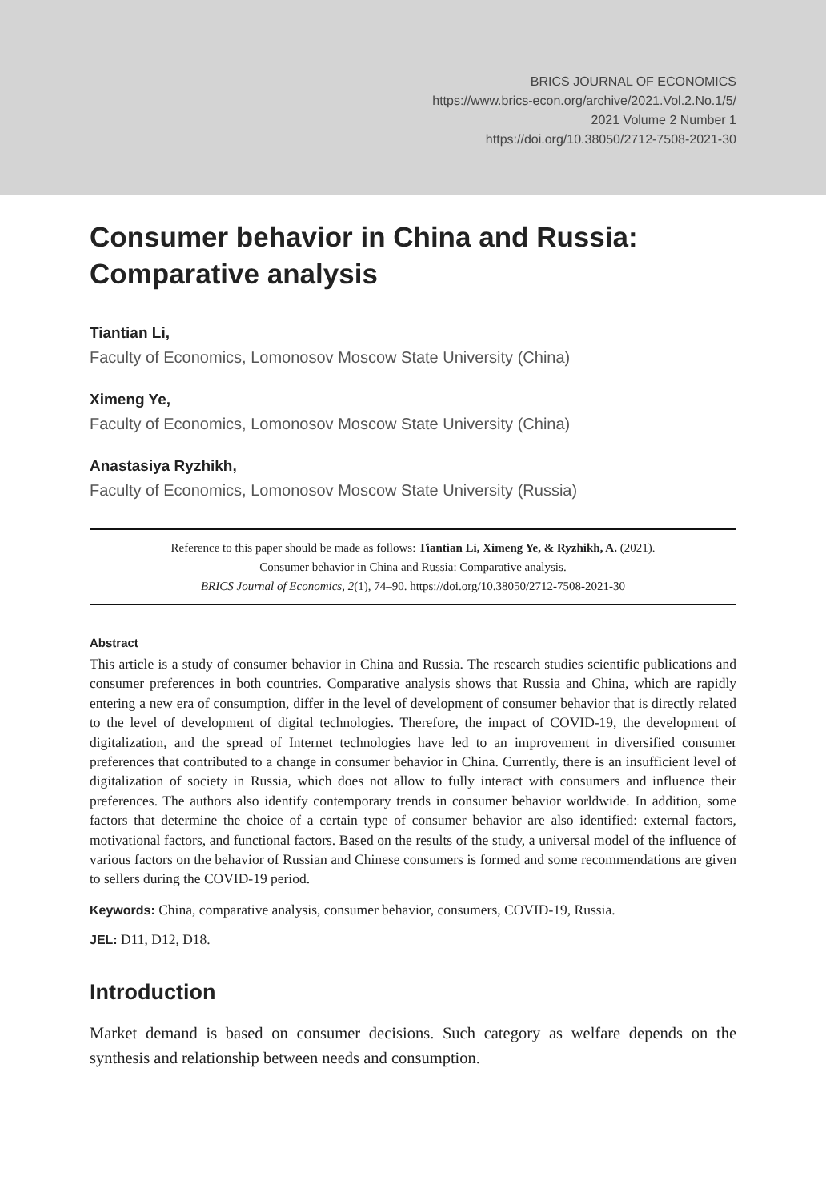BRICS JOURNAL OF ECONOMICS
https://www.brics-econ.org/archive/2021.Vol.2.No.1/5/
2021 Volume 2 Number 1
https://doi.org/10.38050/2712-7508-2021-30
Consumer behavior in China and Russia: Comparative analysis
Tiantian Li,
Faculty of Economics, Lomonosov Moscow State University (China)
Ximeng Ye,
Faculty of Economics, Lomonosov Moscow State University (China)
Anastasiya Ryzhikh,
Faculty of Economics, Lomonosov Moscow State University (Russia)
Reference to this paper should be made as follows: Tiantian Li, Ximeng Ye, & Ryzhikh, A. (2021).
Consumer behavior in China and Russia: Comparative analysis.
BRICS Journal of Economics, 2(1), 74–90. https://doi.org/10.38050/2712-7508-2021-30
Abstract
This article is a study of consumer behavior in China and Russia. The research studies scientific publications and consumer preferences in both countries. Comparative analysis shows that Russia and China, which are rapidly entering a new era of consumption, differ in the level of development of consumer behavior that is directly related to the level of development of digital technologies. Therefore, the impact of COVID-19, the development of digitalization, and the spread of Internet technologies have led to an improvement in diversified consumer preferences that contributed to a change in consumer behavior in China. Currently, there is an insufficient level of digitalization of society in Russia, which does not allow to fully interact with consumers and influence their preferences. The authors also identify contemporary trends in consumer behavior worldwide. In addition, some factors that determine the choice of a certain type of consumer behavior are also identified: external factors, motivational factors, and functional factors. Based on the results of the study, a universal model of the influence of various factors on the behavior of Russian and Chinese consumers is formed and some recommendations are given to sellers during the COVID-19 period.
Keywords: China, comparative analysis, consumer behavior, consumers, COVID-19, Russia.
JEL: D11, D12, D18.
Introduction
Market demand is based on consumer decisions. Such category as welfare depends on the synthesis and relationship between needs and consumption.